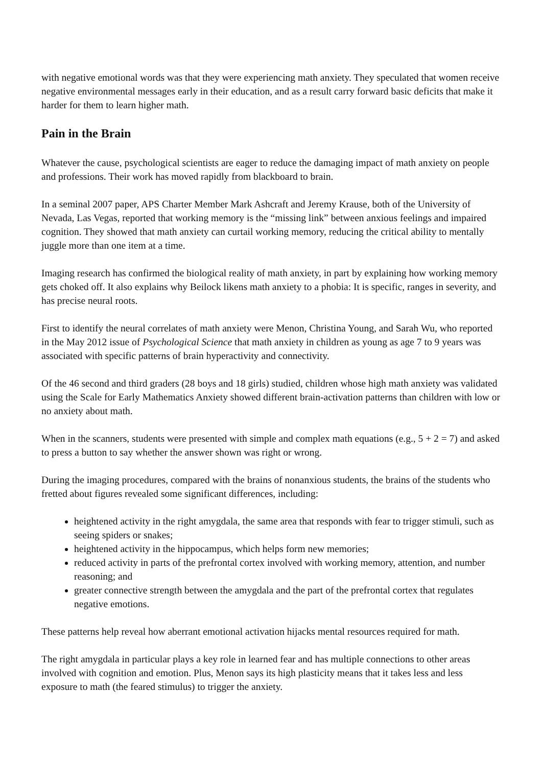with negative emotional words was that they were experiencing math anxiety. They speculated that women receive negative environmental messages early in their education, and as a result carry forward basic deficits that make it harder for them to learn higher math.
Pain in the Brain
Whatever the cause, psychological scientists are eager to reduce the damaging impact of math anxiety on people and professions. Their work has moved rapidly from blackboard to brain.
In a seminal 2007 paper, APS Charter Member Mark Ashcraft and Jeremy Krause, both of the University of Nevada, Las Vegas, reported that working memory is the “missing link” between anxious feelings and impaired cognition. They showed that math anxiety can curtail working memory, reducing the critical ability to mentally juggle more than one item at a time.
Imaging research has confirmed the biological reality of math anxiety, in part by explaining how working memory gets choked off. It also explains why Beilock likens math anxiety to a phobia: It is specific, ranges in severity, and has precise neural roots.
First to identify the neural correlates of math anxiety were Menon, Christina Young, and Sarah Wu, who reported in the May 2012 issue of Psychological Science that math anxiety in children as young as age 7 to 9 years was associated with specific patterns of brain hyperactivity and connectivity.
Of the 46 second and third graders (28 boys and 18 girls) studied, children whose high math anxiety was validated using the Scale for Early Mathematics Anxiety showed different brain-activation patterns than children with low or no anxiety about math.
When in the scanners, students were presented with simple and complex math equations (e.g., 5 + 2 = 7) and asked to press a button to say whether the answer shown was right or wrong.
During the imaging procedures, compared with the brains of nonanxious students, the brains of the students who fretted about figures revealed some significant differences, including:
heightened activity in the right amygdala, the same area that responds with fear to trigger stimuli, such as seeing spiders or snakes;
heightened activity in the hippocampus, which helps form new memories;
reduced activity in parts of the prefrontal cortex involved with working memory, attention, and number reasoning; and
greater connective strength between the amygdala and the part of the prefrontal cortex that regulates negative emotions.
These patterns help reveal how aberrant emotional activation hijacks mental resources required for math.
The right amygdala in particular plays a key role in learned fear and has multiple connections to other areas involved with cognition and emotion. Plus, Menon says its high plasticity means that it takes less and less exposure to math (the feared stimulus) to trigger the anxiety.